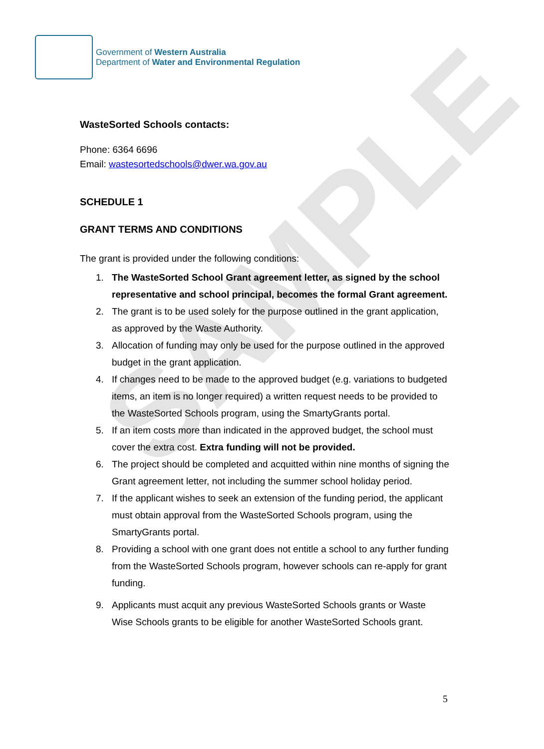SAMPLE
Government of Western Australia
Department of Water and Environmental Regulation
WasteSorted Schools contacts:
Phone: 6364 6696
Email: wastesortedschools@dwer.wa.gov.au
SCHEDULE 1
GRANT TERMS AND CONDITIONS
The grant is provided under the following conditions:
1. The WasteSorted School Grant agreement letter, as signed by the school representative and school principal, becomes the formal Grant agreement.
2. The grant is to be used solely for the purpose outlined in the grant application, as approved by the Waste Authority.
3. Allocation of funding may only be used for the purpose outlined in the approved budget in the grant application.
4. If changes need to be made to the approved budget (e.g. variations to budgeted items, an item is no longer required) a written request needs to be provided to the WasteSorted Schools program, using the SmartyGrants portal.
5. If an item costs more than indicated in the approved budget, the school must cover the extra cost. Extra funding will not be provided.
6. The project should be completed and acquitted within nine months of signing the Grant agreement letter, not including the summer school holiday period.
7. If the applicant wishes to seek an extension of the funding period, the applicant must obtain approval from the WasteSorted Schools program, using the SmartyGrants portal.
8. Providing a school with one grant does not entitle a school to any further funding from the WasteSorted Schools program, however schools can re-apply for grant funding.
9. Applicants must acquit any previous WasteSorted Schools grants or Waste Wise Schools grants to be eligible for another WasteSorted Schools grant.
5